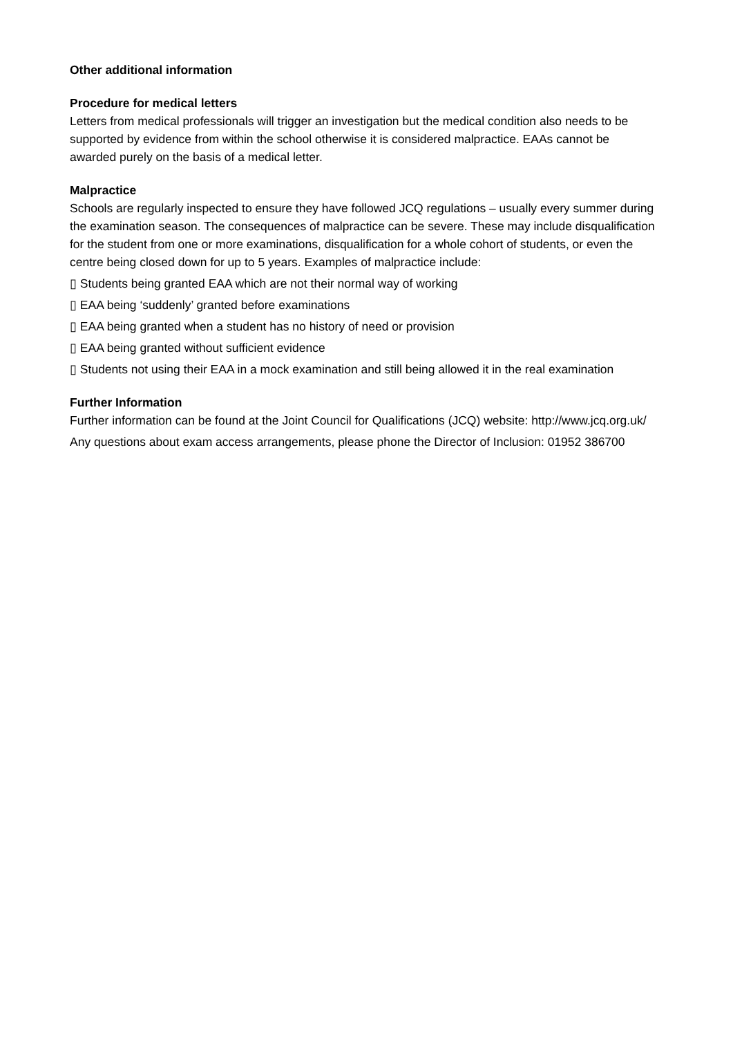Other additional information
Procedure for medical letters
Letters from medical professionals will trigger an investigation but the medical condition also needs to be supported by evidence from within the school otherwise it is considered malpractice. EAAs cannot be awarded purely on the basis of a medical letter.
Malpractice
Schools are regularly inspected to ensure they have followed JCQ regulations – usually every summer during the examination season. The consequences of malpractice can be severe. These may include disqualification for the student from one or more examinations, disqualification for a whole cohort of students, or even the centre being closed down for up to 5 years. Examples of malpractice include:
▯ Students being granted EAA which are not their normal way of working
▯ EAA being ‘suddenly’ granted before examinations
▯ EAA being granted when a student has no history of need or provision
▯ EAA being granted without sufficient evidence
▯ Students not using their EAA in a mock examination and still being allowed it in the real examination
Further Information
Further information can be found at the Joint Council for Qualifications (JCQ) website: http://www.jcq.org.uk/
Any questions about exam access arrangements, please phone the Director of Inclusion: 01952 386700